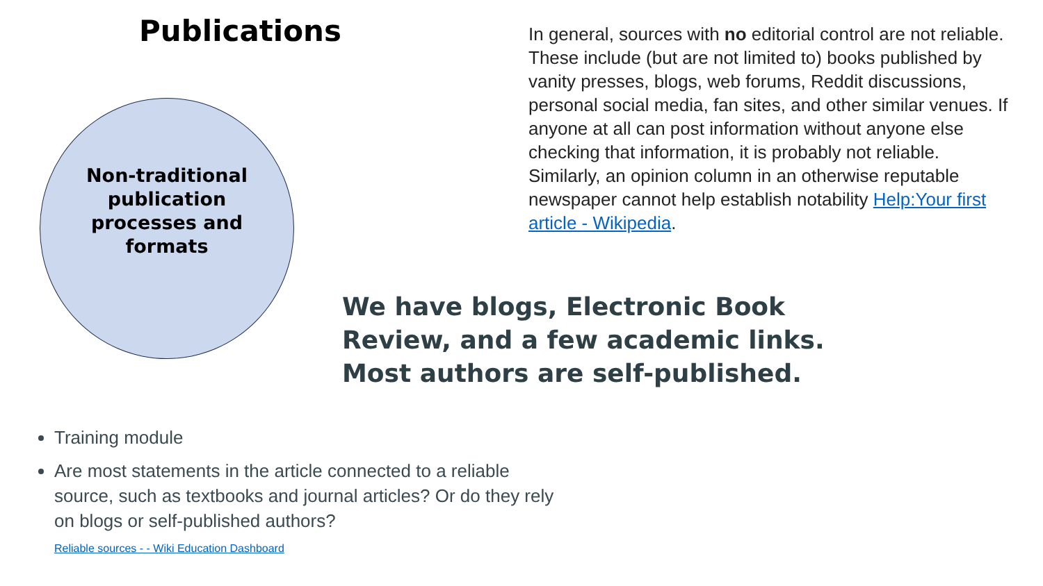Publications
Non-traditional publication processes and formats
In general, sources with no editorial control are not reliable. These include (but are not limited to) books published by vanity presses, blogs, web forums, Reddit discussions, personal social media, fan sites, and other similar venues. If anyone at all can post information without anyone else checking that information, it is probably not reliable. Similarly, an opinion column in an otherwise reputable newspaper cannot help establish notability Help:Your first article - Wikipedia.
We have blogs, Electronic Book Review, and a few academic links. Most authors are self-published.
Training module
Are most statements in the article connected to a reliable source, such as textbooks and journal articles? Or do they rely on blogs or self-published authors?
Reliable sources - - Wiki Education Dashboard